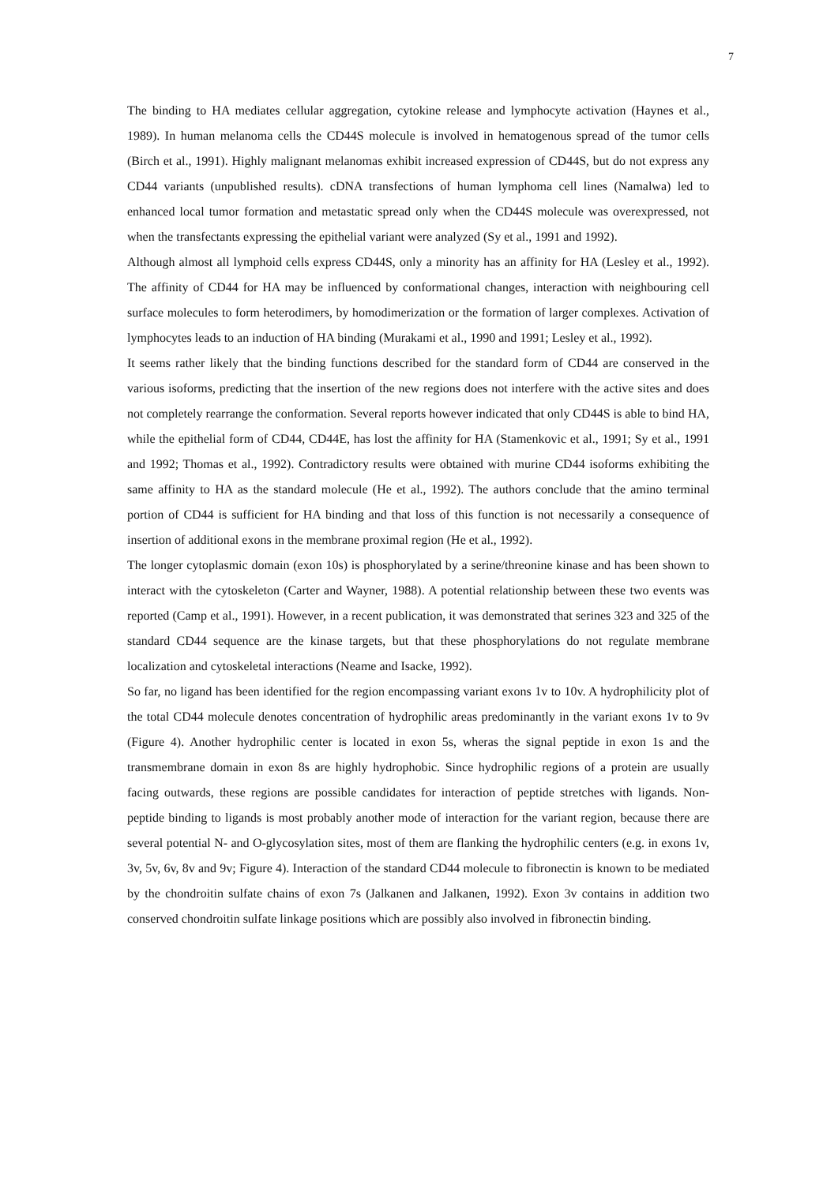7
The binding to HA mediates cellular aggregation, cytokine release and lymphocyte activation (Haynes et al., 1989). In human melanoma cells the CD44S molecule is involved in hematogenous spread of the tumor cells (Birch et al., 1991). Highly malignant melanomas exhibit increased expression of CD44S, but do not express any CD44 variants (unpublished results). cDNA transfections of human lymphoma cell lines (Namalwa) led to enhanced local tumor formation and metastatic spread only when the CD44S molecule was overexpressed, not when the transfectants expressing the epithelial variant were analyzed (Sy et al., 1991 and 1992).
Although almost all lymphoid cells express CD44S, only a minority has an affinity for HA (Lesley et al., 1992). The affinity of CD44 for HA may be influenced by conformational changes, interaction with neighbouring cell surface molecules to form heterodimers, by homodimerization or the formation of larger complexes. Activation of lymphocytes leads to an induction of HA binding (Murakami et al., 1990 and 1991; Lesley et al., 1992).
It seems rather likely that the binding functions described for the standard form of CD44 are conserved in the various isoforms, predicting that the insertion of the new regions does not interfere with the active sites and does not completely rearrange the conformation. Several reports however indicated that only CD44S is able to bind HA, while the epithelial form of CD44, CD44E, has lost the affinity for HA (Stamenkovic et al., 1991; Sy et al., 1991 and 1992; Thomas et al., 1992). Contradictory results were obtained with murine CD44 isoforms exhibiting the same affinity to HA as the standard molecule (He et al., 1992). The authors conclude that the amino terminal portion of CD44 is sufficient for HA binding and that loss of this function is not necessarily a consequence of insertion of additional exons in the membrane proximal region (He et al., 1992).
The longer cytoplasmic domain (exon 10s) is phosphorylated by a serine/threonine kinase and has been shown to interact with the cytoskeleton (Carter and Wayner, 1988). A potential relationship between these two events was reported (Camp et al., 1991). However, in a recent publication, it was demonstrated that serines 323 and 325 of the standard CD44 sequence are the kinase targets, but that these phosphorylations do not regulate membrane localization and cytoskeletal interactions (Neame and Isacke, 1992).
So far, no ligand has been identified for the region encompassing variant exons 1v to 10v. A hydrophilicity plot of the total CD44 molecule denotes concentration of hydrophilic areas predominantly in the variant exons 1v to 9v (Figure 4). Another hydrophilic center is located in exon 5s, wheras the signal peptide in exon 1s and the transmembrane domain in exon 8s are highly hydrophobic. Since hydrophilic regions of a protein are usually facing outwards, these regions are possible candidates for interaction of peptide stretches with ligands. Non-peptide binding to ligands is most probably another mode of interaction for the variant region, because there are several potential N- and O-glycosylation sites, most of them are flanking the hydrophilic centers (e.g. in exons 1v, 3v, 5v, 6v, 8v and 9v; Figure 4). Interaction of the standard CD44 molecule to fibronectin is known to be mediated by the chondroitin sulfate chains of exon 7s (Jalkanen and Jalkanen, 1992). Exon 3v contains in addition two conserved chondroitin sulfate linkage positions which are possibly also involved in fibronectin binding.